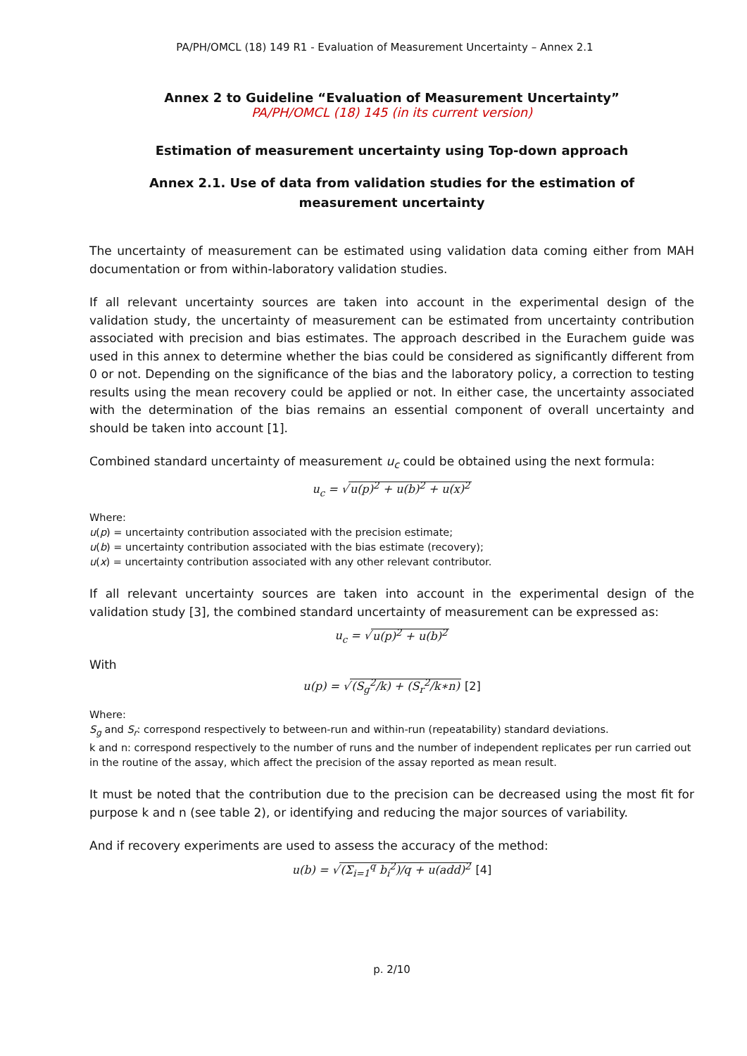PA/PH/OMCL (18) 149 R1 - Evaluation of Measurement Uncertainty – Annex 2.1
Annex 2 to Guideline “Evaluation of Measurement Uncertainty”
PA/PH/OMCL (18) 145 (in its current version)
Estimation of measurement uncertainty using Top-down approach
Annex 2.1. Use of data from validation studies for the estimation of
measurement uncertainty
The uncertainty of measurement can be estimated using validation data coming either from MAH documentation or from within-laboratory validation studies.
If all relevant uncertainty sources are taken into account in the experimental design of the validation study, the uncertainty of measurement can be estimated from uncertainty contribution associated with precision and bias estimates. The approach described in the Eurachem guide was used in this annex to determine whether the bias could be considered as significantly different from 0 or not. Depending on the significance of the bias and the laboratory policy, a correction to testing results using the mean recovery could be applied or not. In either case, the uncertainty associated with the determination of the bias remains an essential component of overall uncertainty and should be taken into account [1].
Combined standard uncertainty of measurement u<sub>c</sub> could be obtained using the next formula:
u<sub>c</sub> = √u(p)<sup>2</sup> + u(b)<sup>2</sup> + u(x)<sup>2</sup>
Where:
u(p) = uncertainty contribution associated with the precision estimate;
u(b) = uncertainty contribution associated with the bias estimate (recovery);
u(x) = uncertainty contribution associated with any other relevant contributor.
If all relevant uncertainty sources are taken into account in the experimental design of the validation study [3], the combined standard uncertainty of measurement can be expressed as:
u<sub>c</sub> = √u(p)<sup>2</sup> + u(b)<sup>2</sup>
With
u(p) = √(S<sub>g</sub><sup>2</sup>/k) + (S<sub>r</sub><sup>2</sup>/k∗n) [2]
Where:
S<sub>g</sub> and S<sub>r</sub>: correspond respectively to between-run and within-run (repeatability) standard deviations.
k and n: correspond respectively to the number of runs and the number of independent replicates per run carried out in the routine of the assay, which affect the precision of the assay reported as mean result.
It must be noted that the contribution due to the precision can be decreased using the most fit for purpose k and n (see table 2), or identifying and reducing the major sources of variability.
And if recovery experiments are used to assess the accuracy of the method:
u(b) = √(Σ<sub>i=1</sub><sup>q</sup> b<sub>i</sub><sup>2</sup>)/q + u(add)<sup>2</sup> [4]
p. 2/10